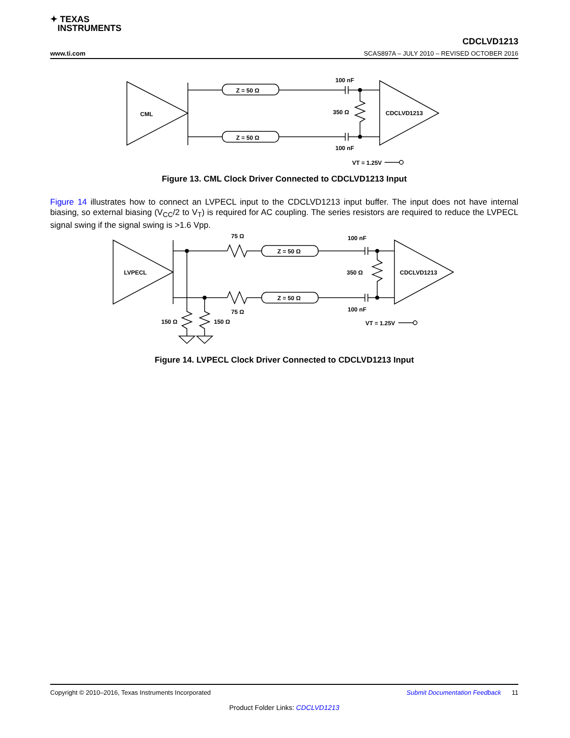✦ TEXAS
INSTRUMENTS
CDCLVD1213
www.ti.com SCAS897A – JULY 2010 – REVISED OCTOBER 2016
CML
Z = 50 Ω
Z = 50 Ω
100 nF
100 nF
350 Ω
CDCLVD1213
VT = 1.25V
Figure 13. CML Clock Driver Connected to CDCLVD1213 Input
Figure 14 illustrates how to connect an LVPECL input to the CDCLVD1213 input buffer. The input does not have internal biasing, so external biasing (V<sub>CC</sub>/2 to V<sub>T</sub>) is required for AC coupling. The series resistors are required to reduce the LVPECL signal swing if the signal swing is >1.6 Vpp.
LVPECL
75 Ω
75 Ω
Z = 50 Ω
Z = 50 Ω
100 nF
100 nF
350 Ω
CDCLVD1213
150 Ω
150 Ω
VT = 1.25V
Figure 14. LVPECL Clock Driver Connected to CDCLVD1213 Input
Copyright © 2010–2016, Texas Instruments Incorporated Submit Documentation Feedback 11
Product Folder Links: CDCLVD1213